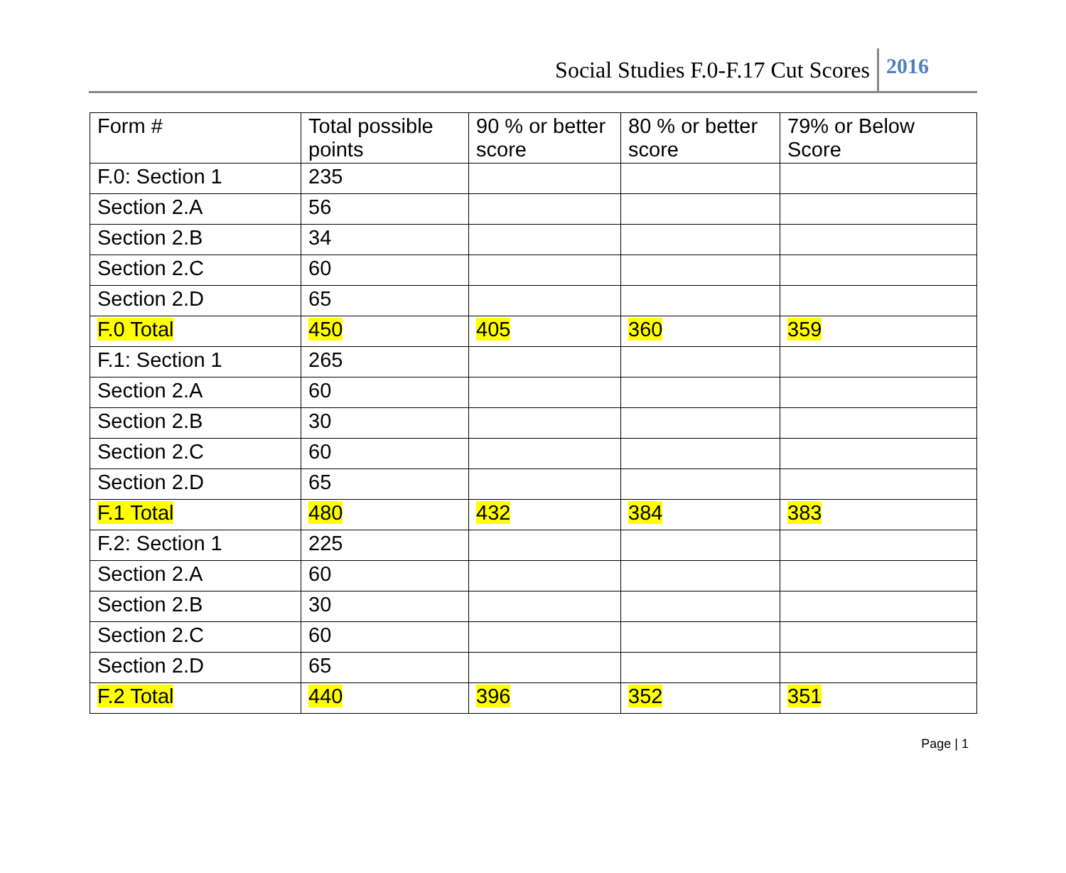Social Studies F.0-F.17 Cut Scores 2016
| Form # | Total possible points | 90 % or better score | 80 % or better score | 79% or Below Score |
| --- | --- | --- | --- | --- |
| F.0: Section 1 | 235 | | | |
| Section 2.A | 56 | | | |
| Section 2.B | 34 | | | |
| Section 2.C | 60 | | | |
| Section 2.D | 65 | | | |
| F.0 Total | 450 | 405 | 360 | 359 |
| F.1: Section 1 | 265 | | | |
| Section 2.A | 60 | | | |
| Section 2.B | 30 | | | |
| Section 2.C | 60 | | | |
| Section 2.D | 65 | | | |
| F.1 Total | 480 | 432 | 384 | 383 |
| F.2: Section 1 | 225 | | | |
| Section 2.A | 60 | | | |
| Section 2.B | 30 | | | |
| Section 2.C | 60 | | | |
| Section 2.D | 65 | | | |
| F.2 Total | 440 | 396 | 352 | 351 |
Page | 1